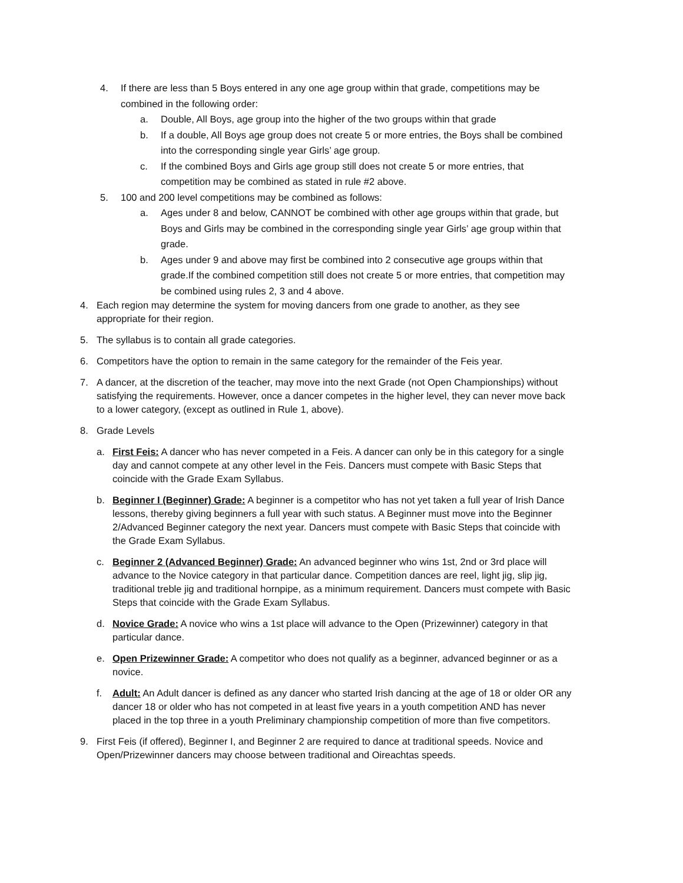4. If there are less than 5 Boys entered in any one age group within that grade, competitions may be combined in the following order:
a. Double, All Boys, age group into the higher of the two groups within that grade
b. If a double, All Boys age group does not create 5 or more entries, the Boys shall be combined into the corresponding single year Girls’ age group.
c. If the combined Boys and Girls age group still does not create 5 or more entries, that competition may be combined as stated in rule #2 above.
5. 100 and 200 level competitions may be combined as follows:
a. Ages under 8 and below, CANNOT be combined with other age groups within that grade, but Boys and Girls may be combined in the corresponding single year Girls’ age group within that grade.
b. Ages under 9 and above may first be combined into 2 consecutive age groups within that grade.If the combined competition still does not create 5 or more entries, that competition may be combined using rules 2, 3 and 4 above.
4. Each region may determine the system for moving dancers from one grade to another, as they see appropriate for their region.
5. The syllabus is to contain all grade categories.
6. Competitors have the option to remain in the same category for the remainder of the Feis year.
7. A dancer, at the discretion of the teacher, may move into the next Grade (not Open Championships) without satisfying the requirements. However, once a dancer competes in the higher level, they can never move back to a lower category, (except as outlined in Rule 1, above).
8. Grade Levels
a. First Feis: A dancer who has never competed in a Feis. A dancer can only be in this category for a single day and cannot compete at any other level in the Feis. Dancers must compete with Basic Steps that coincide with the Grade Exam Syllabus.
b. Beginner I (Beginner) Grade: A beginner is a competitor who has not yet taken a full year of Irish Dance lessons, thereby giving beginners a full year with such status. A Beginner must move into the Beginner 2/Advanced Beginner category the next year. Dancers must compete with Basic Steps that coincide with the Grade Exam Syllabus.
c. Beginner 2 (Advanced Beginner) Grade: An advanced beginner who wins 1st, 2nd or 3rd place will advance to the Novice category in that particular dance. Competition dances are reel, light jig, slip jig, traditional treble jig and traditional hornpipe, as a minimum requirement. Dancers must compete with Basic Steps that coincide with the Grade Exam Syllabus.
d. Novice Grade: A novice who wins a 1st place will advance to the Open (Prizewinner) category in that particular dance.
e. Open Prizewinner Grade: A competitor who does not qualify as a beginner, advanced beginner or as a novice.
f. Adult: An Adult dancer is defined as any dancer who started Irish dancing at the age of 18 or older OR any dancer 18 or older who has not competed in at least five years in a youth competition AND has never placed in the top three in a youth Preliminary championship competition of more than five competitors.
9. First Feis (if offered), Beginner I, and Beginner 2 are required to dance at traditional speeds. Novice and Open/Prizewinner dancers may choose between traditional and Oireachtas speeds.